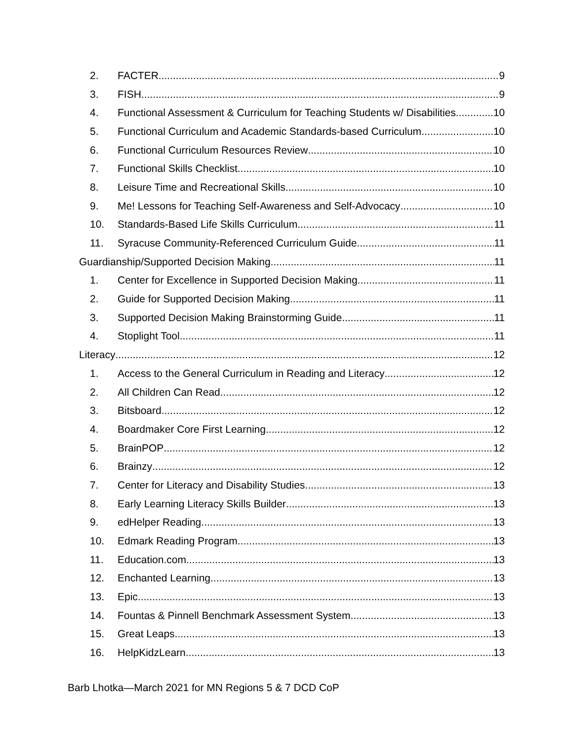2. FACTER 9
3. FISH 9
4. Functional Assessment & Curriculum for Teaching Students w/ Disabilities 10
5. Functional Curriculum and Academic Standards-based Curriculum 10
6. Functional Curriculum Resources Review 10
7. Functional Skills Checklist 10
8. Leisure Time and Recreational Skills 10
9. Me! Lessons for Teaching Self-Awareness and Self-Advocacy 10
10. Standards-Based Life Skills Curriculum 11
11. Syracuse Community-Referenced Curriculum Guide 11
Guardianship/Supported Decision Making 11
1. Center for Excellence in Supported Decision Making 11
2. Guide for Supported Decision Making 11
3. Supported Decision Making Brainstorming Guide 11
4. Stoplight Tool 11
Literacy 12
1. Access to the General Curriculum in Reading and Literacy 12
2. All Children Can Read 12
3. Bitsboard 12
4. Boardmaker Core First Learning 12
5. BrainPOP 12
6. Brainzy 12
7. Center for Literacy and Disability Studies 13
8. Early Learning Literacy Skills Builder 13
9. edHelper Reading 13
10. Edmark Reading Program 13
11. Education.com 13
12. Enchanted Learning 13
13. Epic 13
14. Fountas & Pinnell Benchmark Assessment System 13
15. Great Leaps 13
16. HelpKidzLearn 13
Barb Lhotka—March 2021 for MN Regions 5 & 7 DCD CoP